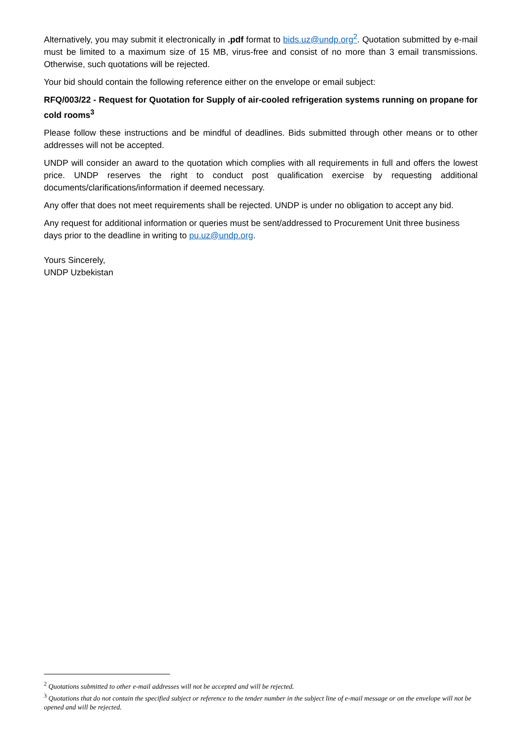Alternatively, you may submit it electronically in .pdf format to bids.uz@undp.org<sup>2</sup>. Quotation submitted by e-mail must be limited to a maximum size of 15 MB, virus-free and consist of no more than 3 email transmissions. Otherwise, such quotations will be rejected.
Your bid should contain the following reference either on the envelope or email subject:
RFQ/003/22 - Request for Quotation for Supply of air-cooled refrigeration systems running on propane for cold rooms<sup>3</sup>
Please follow these instructions and be mindful of deadlines. Bids submitted through other means or to other addresses will not be accepted.
UNDP will consider an award to the quotation which complies with all requirements in full and offers the lowest price. UNDP reserves the right to conduct post qualification exercise by requesting additional documents/clarifications/information if deemed necessary.
Any offer that does not meet requirements shall be rejected. UNDP is under no obligation to accept any bid.
Any request for additional information or queries must be sent/addressed to Procurement Unit three business days prior to the deadline in writing to pu.uz@undp.org.
Yours Sincerely,
UNDP Uzbekistan
<sup>2</sup> Quotations submitted to other e-mail addresses will not be accepted and will be rejected.
<sup>3</sup> Quotations that do not contain the specified subject or reference to the tender number in the subject line of e-mail message or on the envelope will not be opened and will be rejected.